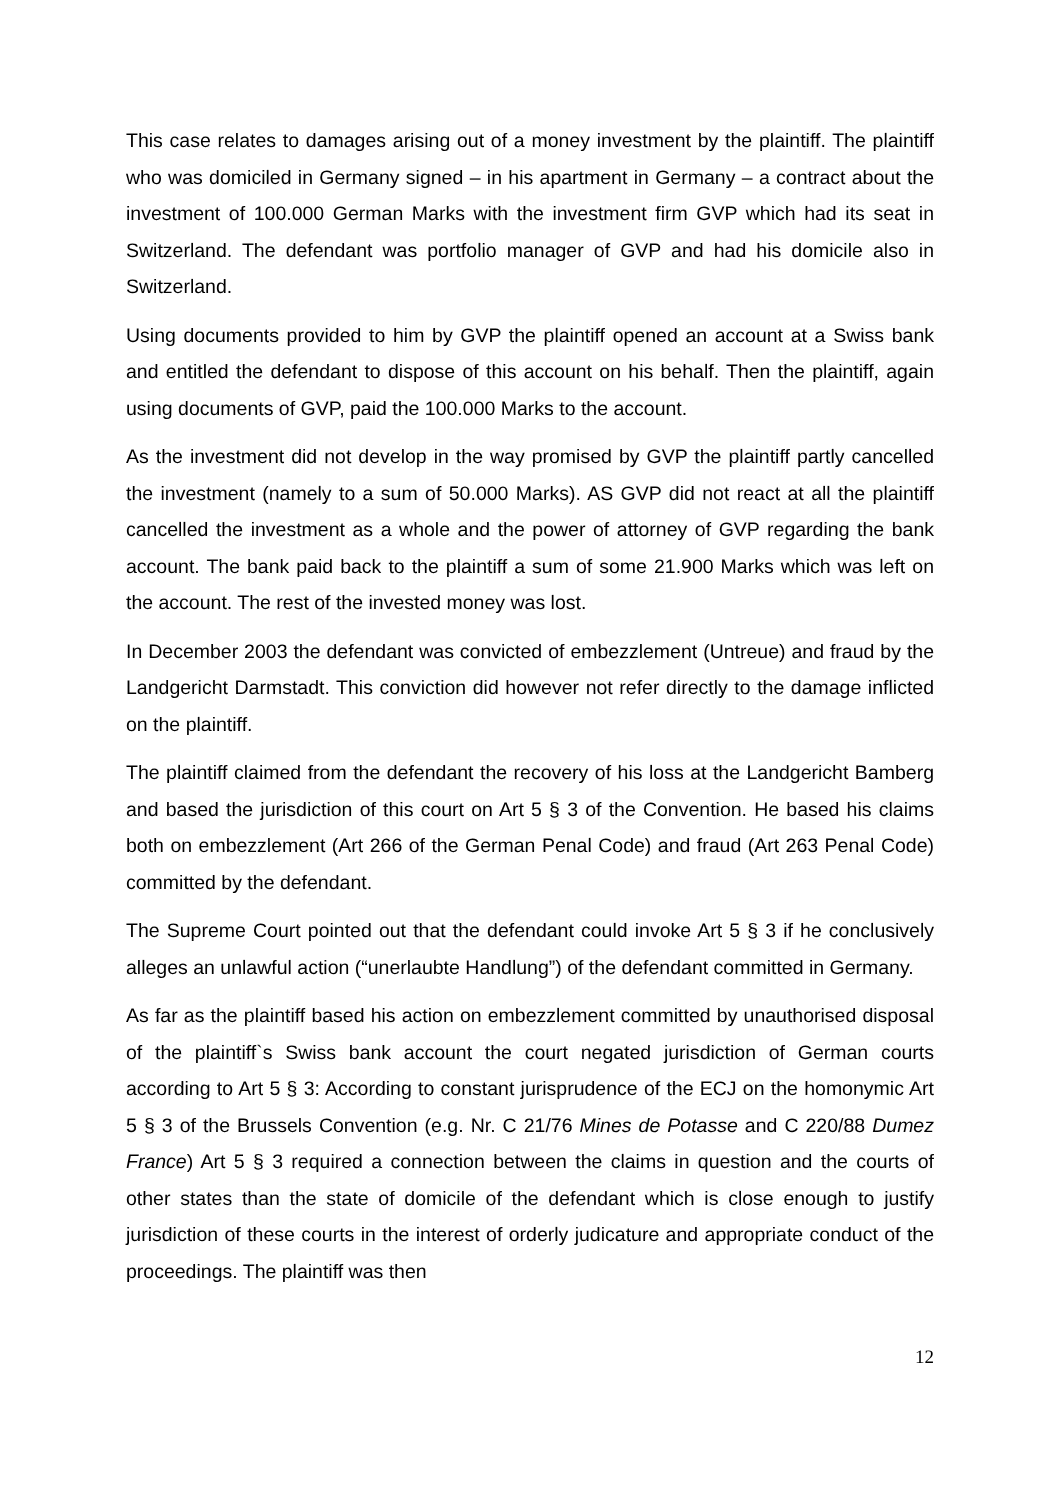This case relates to damages arising out of a money investment by the plaintiff. The plaintiff who was domiciled in Germany signed – in his apartment in Germany – a contract about the investment of 100.000 German Marks with the investment firm GVP which had its seat in Switzerland. The defendant was portfolio manager of GVP and had his domicile also in Switzerland.
Using documents provided to him by GVP the plaintiff opened an account at a Swiss bank and entitled the defendant to dispose of this account on his behalf. Then the plaintiff, again using documents of GVP, paid the 100.000 Marks to the account.
As the investment did not develop in the way promised by GVP the plaintiff partly cancelled the investment (namely to a sum of 50.000 Marks). AS GVP did not react at all the plaintiff cancelled the investment as a whole and the power of attorney of GVP regarding the bank account. The bank paid back to the plaintiff a sum of some 21.900 Marks which was left on the account. The rest of the invested money was lost.
In December 2003 the defendant was convicted of embezzlement (Untreue) and fraud by the Landgericht Darmstadt. This conviction did however not refer directly to the damage inflicted on the plaintiff.
The plaintiff claimed from the defendant the recovery of his loss at the Landgericht Bamberg and based the jurisdiction of this court on Art 5 § 3 of the Convention. He based his claims both on embezzlement (Art 266 of the German Penal Code) and fraud (Art 263 Penal Code) committed by the defendant.
The Supreme Court pointed out that the defendant could invoke Art 5 § 3 if he conclusively alleges an unlawful action (“unerlaubte Handlung”) of the defendant committed in Germany.
As far as the plaintiff based his action on embezzlement committed by unauthorised disposal of the plaintiff`s Swiss bank account the court negated jurisdiction of German courts according to Art 5 § 3: According to constant jurisprudence of the ECJ on the homonymic Art 5 § 3 of the Brussels Convention (e.g. Nr. C 21/76 Mines de Potasse and C 220/88 Dumez France) Art 5 § 3 required a connection between the claims in question and the courts of other states than the state of domicile of the defendant which is close enough to justify jurisdiction of these courts in the interest of orderly judicature and appropriate conduct of the proceedings. The plaintiff was then
12